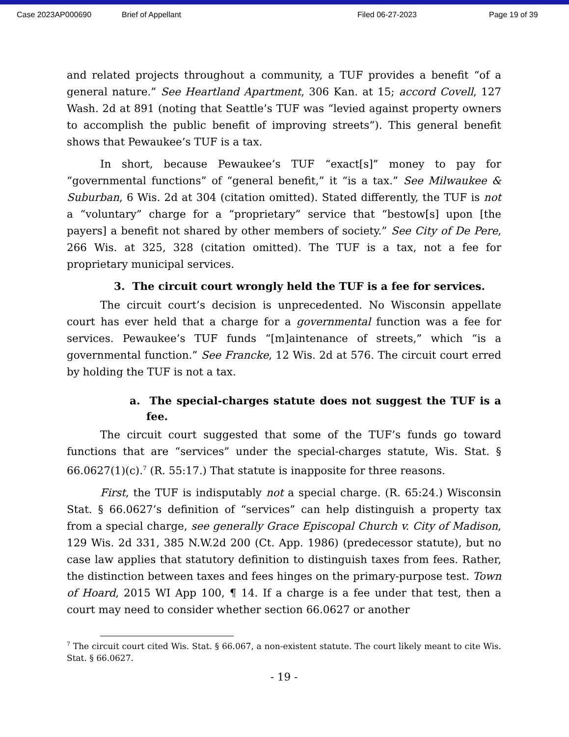Case 2023AP000690 Brief of Appellant Filed 06-27-2023 Page 19 of 39
and related projects throughout a community, a TUF provides a benefit “of a general nature.” See Heartland Apartment, 306 Kan. at 15; accord Covell, 127 Wash. 2d at 891 (noting that Seattle’s TUF was “levied against property owners to accomplish the public benefit of improving streets”). This general benefit shows that Pewaukee’s TUF is a tax.
In short, because Pewaukee’s TUF “exact[s]” money to pay for “governmental functions” of “general benefit,” it “is a tax.” See Milwaukee & Suburban, 6 Wis. 2d at 304 (citation omitted). Stated differently, the TUF is not a “voluntary” charge for a “proprietary” service that “bestow[s] upon [the payers] a benefit not shared by other members of society.” See City of De Pere, 266 Wis. at 325, 328 (citation omitted). The TUF is a tax, not a fee for proprietary municipal services.
3. The circuit court wrongly held the TUF is a fee for services.
The circuit court’s decision is unprecedented. No Wisconsin appellate court has ever held that a charge for a governmental function was a fee for services. Pewaukee’s TUF funds “[m]aintenance of streets,” which “is a governmental function.” See Francke, 12 Wis. 2d at 576. The circuit court erred by holding the TUF is not a tax.
a. The special-charges statute does not suggest the TUF is a fee.
The circuit court suggested that some of the TUF’s funds go toward functions that are “services” under the special-charges statute, Wis. Stat. § 66.0627(1)(c).<sup>7</sup> (R. 55:17.) That statute is inapposite for three reasons.
First, the TUF is indisputably not a special charge. (R. 65:24.) Wisconsin Stat. § 66.0627’s definition of “services” can help distinguish a property tax from a special charge, see generally Grace Episcopal Church v. City of Madison, 129 Wis. 2d 331, 385 N.W.2d 200 (Ct. App. 1986) (predecessor statute), but no case law applies that statutory definition to distinguish taxes from fees. Rather, the distinction between taxes and fees hinges on the primary-purpose test. Town of Hoard, 2015 WI App 100, ¶ 14. If a charge is a fee under that test, then a court may need to consider whether section 66.0627 or another
<sup>7</sup> The circuit court cited Wis. Stat. § 66.067, a non-existent statute. The court likely meant to cite Wis. Stat. § 66.0627.
- 19 -